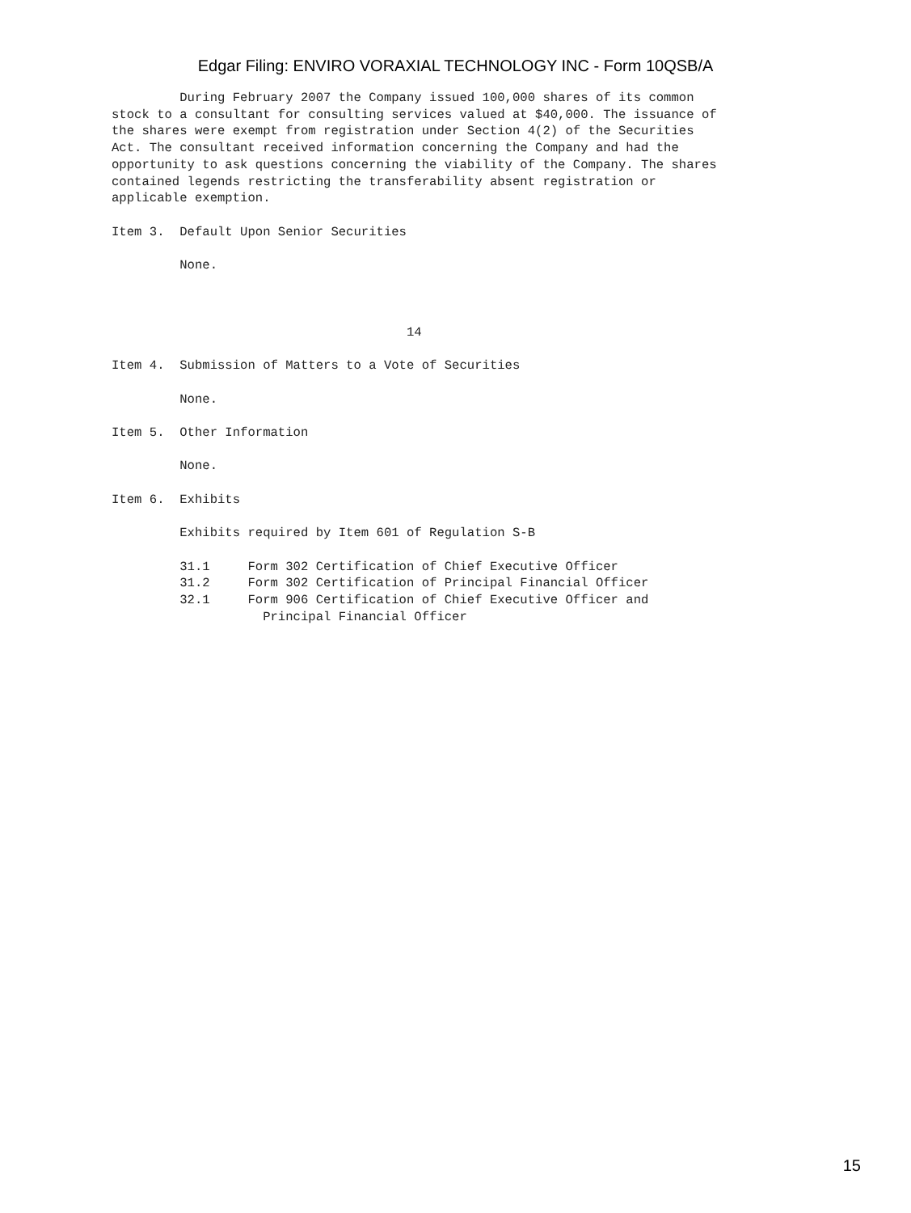Edgar Filing: ENVIRO VORAXIAL TECHNOLOGY INC - Form 10QSB/A
         During February 2007 the Company issued 100,000 shares of its common
stock to a consultant for consulting services valued at $40,000. The issuance of
the shares were exempt from registration under Section 4(2) of the Securities
Act. The consultant received information concerning the Company and had the
opportunity to ask questions concerning the viability of the Company. The shares
contained legends restricting the transferability absent registration or
applicable exemption.

Item 3.  Default Upon Senior Securities

         None.



                                       14

Item 4.  Submission of Matters to a Vote of Securities

         None.

Item 5.  Other Information

         None.

Item 6.  Exhibits

         Exhibits required by Item 601 of Regulation S-B

         31.1     Form 302 Certification of Chief Executive Officer
         31.2     Form 302 Certification of Principal Financial Officer
         32.1     Form 906 Certification of Chief Executive Officer and
                    Principal Financial Officer
15